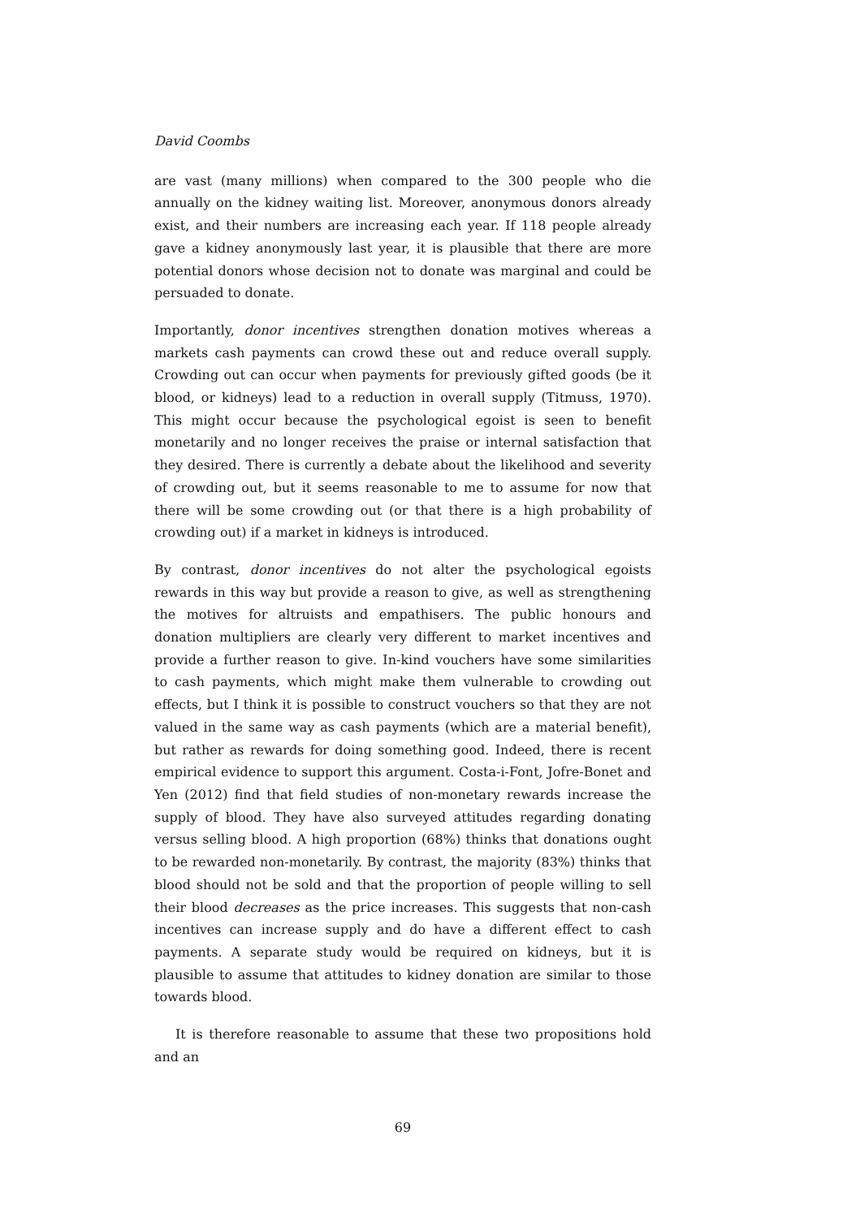David Coombs
are vast (many millions) when compared to the 300 people who die annually on the kidney waiting list. Moreover, anonymous donors already exist, and their numbers are increasing each year. If 118 people already gave a kidney anonymously last year, it is plausible that there are more potential donors whose decision not to donate was marginal and could be persuaded to donate.
Importantly, donor incentives strengthen donation motives whereas a markets cash payments can crowd these out and reduce overall supply. Crowding out can occur when payments for previously gifted goods (be it blood, or kidneys) lead to a reduction in overall supply (Titmuss, 1970). This might occur because the psychological egoist is seen to benefit monetarily and no longer receives the praise or internal satisfaction that they desired. There is currently a debate about the likelihood and severity of crowding out, but it seems reasonable to me to assume for now that there will be some crowding out (or that there is a high probability of crowding out) if a market in kidneys is introduced.
By contrast, donor incentives do not alter the psychological egoists rewards in this way but provide a reason to give, as well as strengthening the motives for altruists and empathisers. The public honours and donation multipliers are clearly very different to market incentives and provide a further reason to give. In-kind vouchers have some similarities to cash payments, which might make them vulnerable to crowding out effects, but I think it is possible to construct vouchers so that they are not valued in the same way as cash payments (which are a material benefit), but rather as rewards for doing something good. Indeed, there is recent empirical evidence to support this argument. Costa-i-Font, Jofre-Bonet and Yen (2012) find that field studies of non-monetary rewards increase the supply of blood. They have also surveyed attitudes regarding donating versus selling blood. A high proportion (68%) thinks that donations ought to be rewarded non-monetarily. By contrast, the majority (83%) thinks that blood should not be sold and that the proportion of people willing to sell their blood decreases as the price increases. This suggests that non-cash incentives can increase supply and do have a different effect to cash payments. A separate study would be required on kidneys, but it is plausible to assume that attitudes to kidney donation are similar to those towards blood.
It is therefore reasonable to assume that these two propositions hold and an
69